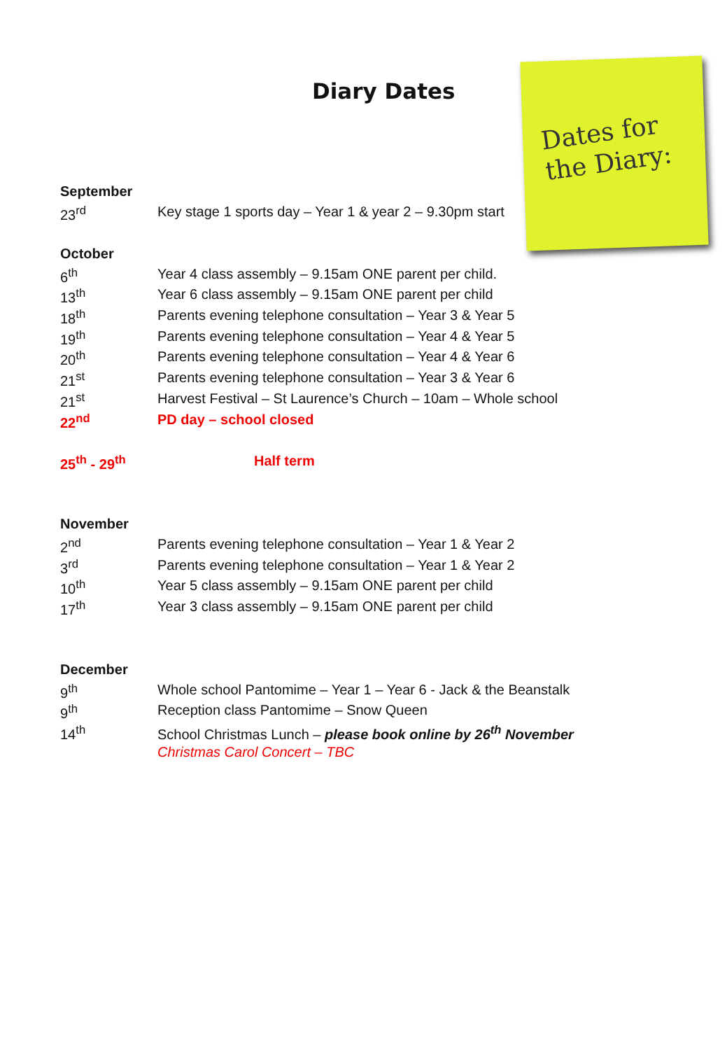Diary Dates
Dates for
the Diary:
September
23<sup>rd</sup> Key stage 1 sports day – Year 1 & year 2 – 9.30pm start
October
6<sup>th</sup> Year 4 class assembly – 9.15am ONE parent per child.
13<sup>th</sup> Year 6 class assembly – 9.15am ONE parent per child
18<sup>th</sup> Parents evening telephone consultation – Year 3 & Year 5
19<sup>th</sup> Parents evening telephone consultation – Year 4 & Year 5
20<sup>th</sup> Parents evening telephone consultation – Year 4 & Year 6
21<sup>st</sup> Parents evening telephone consultation – Year 3 & Year 6
21<sup>st</sup> Harvest Festival – St Laurence’s Church – 10am – Whole school
22<sup>nd</sup> PD day – school closed
25<sup>th</sup> - 29<sup>th</sup> Half term
November
2<sup>nd</sup> Parents evening telephone consultation – Year 1 & Year 2
3<sup>rd</sup> Parents evening telephone consultation – Year 1 & Year 2
10<sup>th</sup> Year 5 class assembly – 9.15am ONE parent per child
17<sup>th</sup> Year 3 class assembly – 9.15am ONE parent per child
December
9<sup>th</sup> Whole school Pantomime – Year 1 – Year 6 - Jack & the Beanstalk
9<sup>th</sup> Reception class Pantomime – Snow Queen
14<sup>th</sup> School Christmas Lunch – please book online by 26<sup>th</sup> November
Christmas Carol Concert – TBC